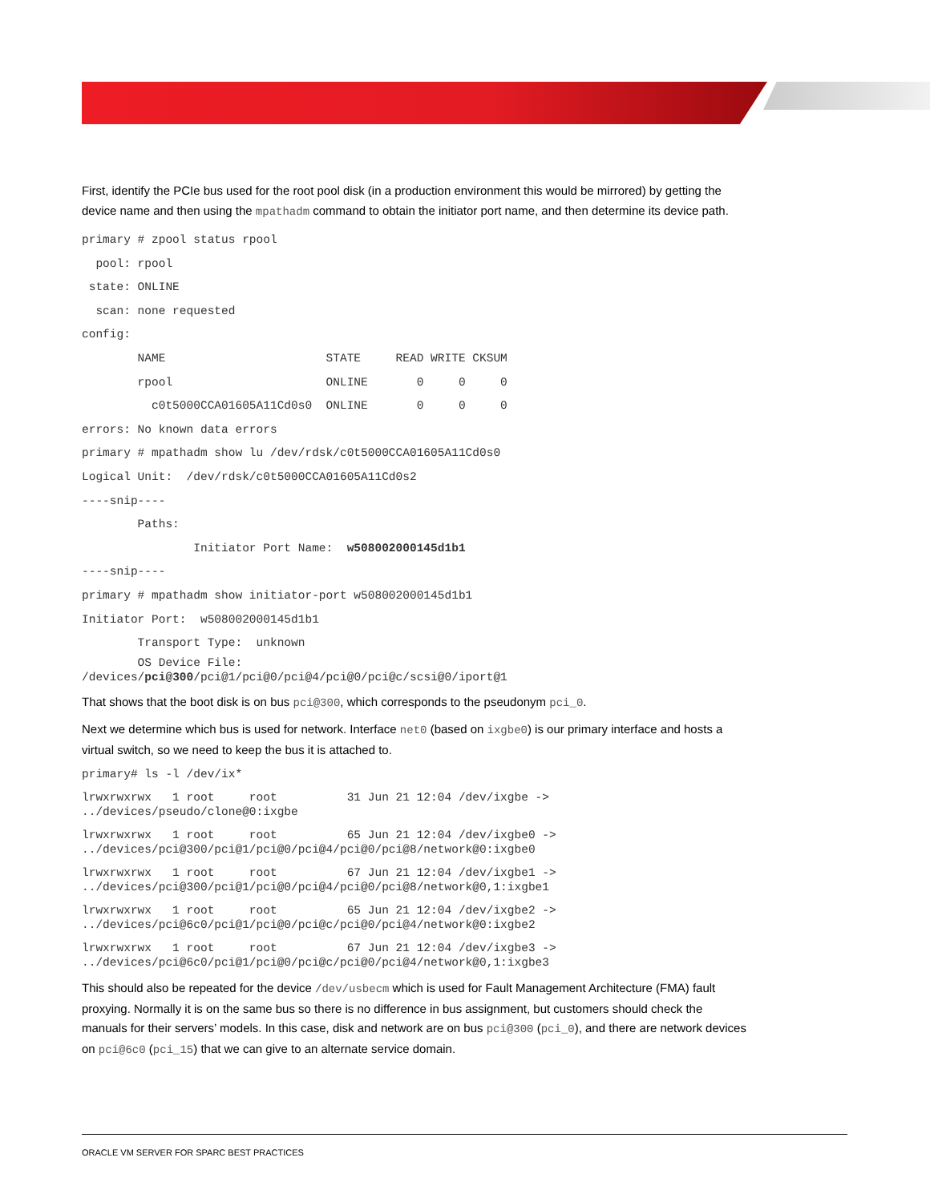First, identify the PCIe bus used for the root pool disk (in a production environment this would be mirrored) by getting the device name and then using the mpathadm command to obtain the initiator port name, and then determine its device path.
primary # zpool status rpool
  pool: rpool
 state: ONLINE
  scan: none requested
config:
        NAME                       STATE     READ WRITE CKSUM
        rpool                      ONLINE       0     0     0
          c0t5000CCA01605A11Cd0s0  ONLINE       0     0     0
errors: No known data errors
primary # mpathadm show lu /dev/rdsk/c0t5000CCA01605A11Cd0s0
Logical Unit:  /dev/rdsk/c0t5000CCA01605A11Cd0s2
----snip----
        Paths:
                Initiator Port Name:  w508002000145d1b1
----snip----
primary # mpathadm show initiator-port w508002000145d1b1
Initiator Port:  w508002000145d1b1
        Transport Type:  unknown
        OS Device File:
/devices/pci@300/pci@1/pci@0/pci@4/pci@0/pci@c/scsi@0/iport@1
That shows that the boot disk is on bus pci@300, which corresponds to the pseudonym pci_0.
Next we determine which bus is used for network. Interface net0 (based on ixgbe0) is our primary interface and hosts a virtual switch, so we need to keep the bus it is attached to.
primary# ls -l /dev/ix*
lrwxrwxrwx   1 root     root          31 Jun 21 12:04 /dev/ixgbe ->
../devices/pseudo/clone@0:ixgbe
lrwxrwxrwx   1 root     root          65 Jun 21 12:04 /dev/ixgbe0 ->
../devices/pci@300/pci@1/pci@0/pci@4/pci@0/pci@8/network@0:ixgbe0
lrwxrwxrwx   1 root     root          67 Jun 21 12:04 /dev/ixgbe1 ->
../devices/pci@300/pci@1/pci@0/pci@4/pci@0/pci@8/network@0,1:ixgbe1
lrwxrwxrwx   1 root     root          65 Jun 21 12:04 /dev/ixgbe2 ->
../devices/pci@6c0/pci@1/pci@0/pci@c/pci@0/pci@4/network@0:ixgbe2
lrwxrwxrwx   1 root     root          67 Jun 21 12:04 /dev/ixgbe3 ->
../devices/pci@6c0/pci@1/pci@0/pci@c/pci@0/pci@4/network@0,1:ixgbe3
This should also be repeated for the device /dev/usbecm which is used for Fault Management Architecture (FMA) fault proxying. Normally it is on the same bus so there is no difference in bus assignment, but customers should check the manuals for their servers’ models. In this case, disk and network are on bus pci@300 (pci_0), and there are network devices on pci@6c0 (pci_15) that we can give to an alternate service domain.
ORACLE VM SERVER FOR SPARC BEST PRACTICES